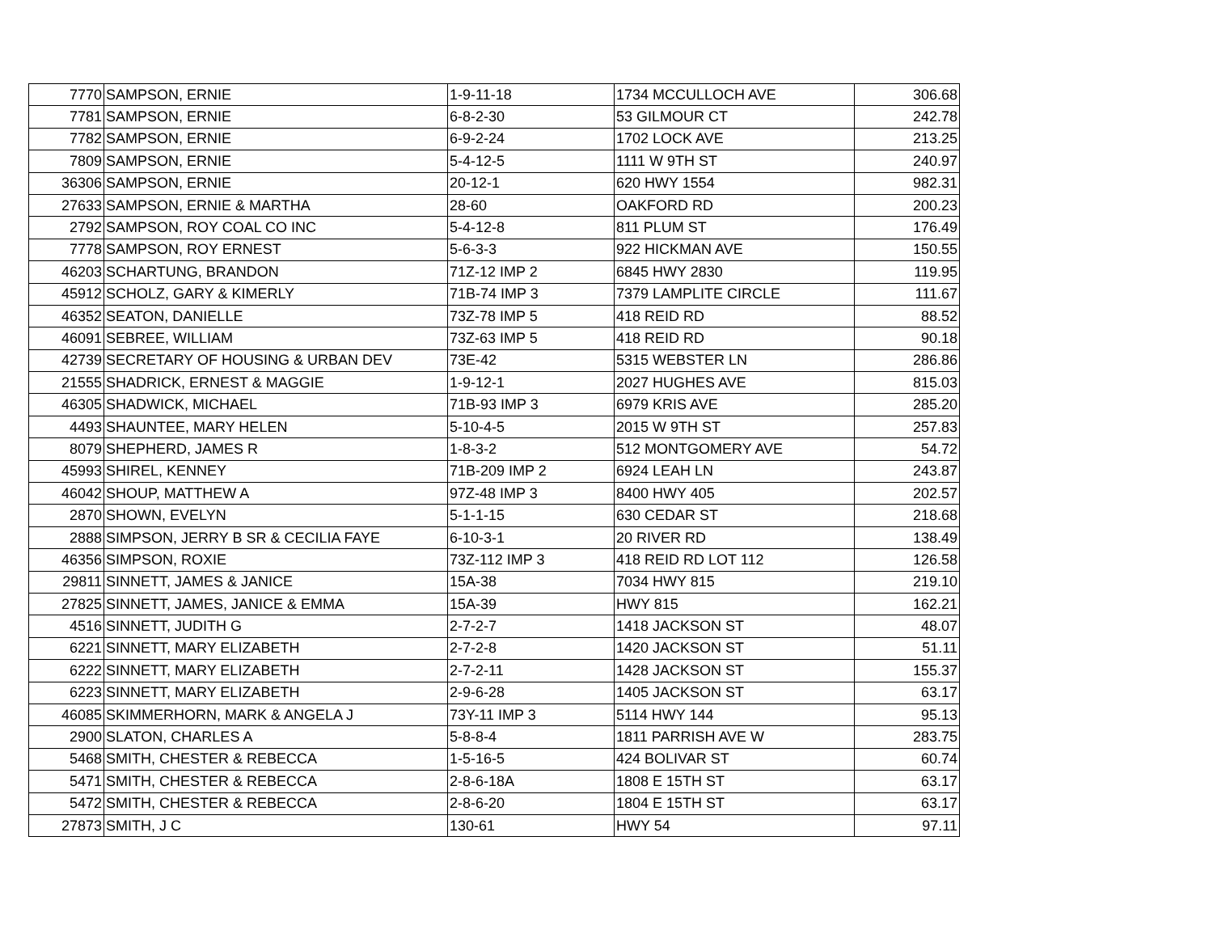| 7770 | SAMPSON, ERNIE | 1-9-11-18 | 1734 MCCULLOCH AVE | 306.68 |
| 7781 | SAMPSON, ERNIE | 6-8-2-30 | 53 GILMOUR CT | 242.78 |
| 7782 | SAMPSON, ERNIE | 6-9-2-24 | 1702 LOCK AVE | 213.25 |
| 7809 | SAMPSON, ERNIE | 5-4-12-5 | 1111 W 9TH ST | 240.97 |
| 36306 | SAMPSON, ERNIE | 20-12-1 | 620 HWY 1554 | 982.31 |
| 27633 | SAMPSON, ERNIE & MARTHA | 28-60 | OAKFORD RD | 200.23 |
| 2792 | SAMPSON, ROY COAL CO INC | 5-4-12-8 | 811 PLUM ST | 176.49 |
| 7778 | SAMPSON, ROY ERNEST | 5-6-3-3 | 922 HICKMAN AVE | 150.55 |
| 46203 | SCHARTUNG, BRANDON | 71Z-12 IMP 2 | 6845 HWY 2830 | 119.95 |
| 45912 | SCHOLZ, GARY & KIMERLY | 71B-74 IMP 3 | 7379 LAMPLITE CIRCLE | 111.67 |
| 46352 | SEATON, DANIELLE | 73Z-78 IMP 5 | 418 REID RD | 88.52 |
| 46091 | SEBREE, WILLIAM | 73Z-63 IMP 5 | 418 REID RD | 90.18 |
| 42739 | SECRETARY OF HOUSING & URBAN DEV | 73E-42 | 5315 WEBSTER LN | 286.86 |
| 21555 | SHADRICK, ERNEST & MAGGIE | 1-9-12-1 | 2027 HUGHES AVE | 815.03 |
| 46305 | SHADWICK, MICHAEL | 71B-93 IMP 3 | 6979 KRIS AVE | 285.20 |
| 4493 | SHAUNTEE, MARY HELEN | 5-10-4-5 | 2015 W 9TH ST | 257.83 |
| 8079 | SHEPHERD, JAMES R | 1-8-3-2 | 512 MONTGOMERY AVE | 54.72 |
| 45993 | SHIREL, KENNEY | 71B-209 IMP 2 | 6924 LEAH LN | 243.87 |
| 46042 | SHOUP, MATTHEW A | 97Z-48 IMP 3 | 8400 HWY 405 | 202.57 |
| 2870 | SHOWN, EVELYN | 5-1-1-15 | 630 CEDAR ST | 218.68 |
| 2888 | SIMPSON, JERRY B SR & CECILIA FAYE | 6-10-3-1 | 20 RIVER RD | 138.49 |
| 46356 | SIMPSON, ROXIE | 73Z-112 IMP 3 | 418 REID RD LOT 112 | 126.58 |
| 29811 | SINNETT, JAMES & JANICE | 15A-38 | 7034 HWY 815 | 219.10 |
| 27825 | SINNETT, JAMES, JANICE & EMMA | 15A-39 | HWY 815 | 162.21 |
| 4516 | SINNETT, JUDITH G | 2-7-2-7 | 1418 JACKSON ST | 48.07 |
| 6221 | SINNETT, MARY ELIZABETH | 2-7-2-8 | 1420 JACKSON ST | 51.11 |
| 6222 | SINNETT, MARY ELIZABETH | 2-7-2-11 | 1428 JACKSON ST | 155.37 |
| 6223 | SINNETT, MARY ELIZABETH | 2-9-6-28 | 1405 JACKSON ST | 63.17 |
| 46085 | SKIMMERHORN, MARK & ANGELA J | 73Y-11 IMP 3 | 5114 HWY 144 | 95.13 |
| 2900 | SLATON, CHARLES A | 5-8-8-4 | 1811 PARRISH AVE W | 283.75 |
| 5468 | SMITH, CHESTER & REBECCA | 1-5-16-5 | 424 BOLIVAR ST | 60.74 |
| 5471 | SMITH, CHESTER & REBECCA | 2-8-6-18A | 1808 E 15TH ST | 63.17 |
| 5472 | SMITH, CHESTER & REBECCA | 2-8-6-20 | 1804 E 15TH ST | 63.17 |
| 27873 | SMITH, J C | 130-61 | HWY 54 | 97.11 |